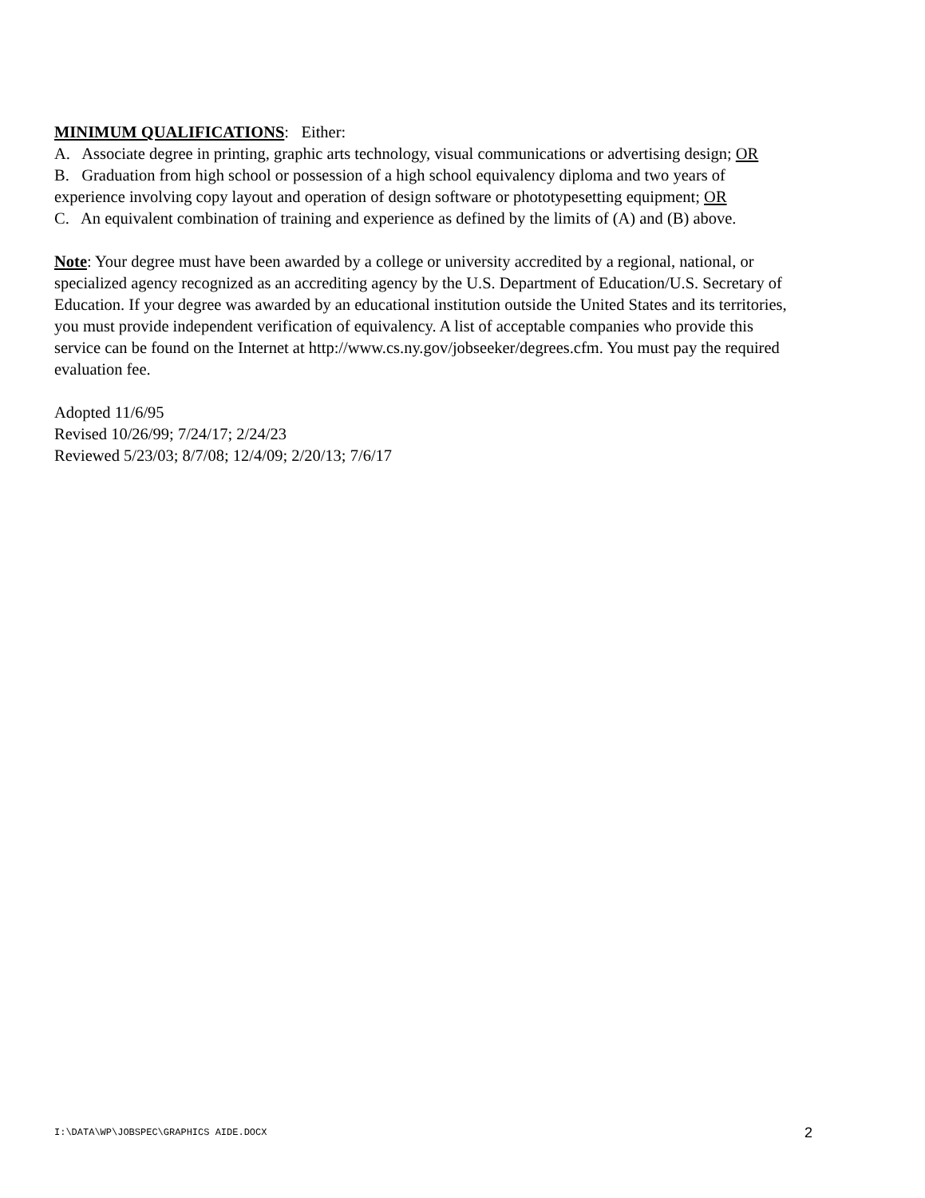MINIMUM QUALIFICATIONS: Either:
A. Associate degree in printing, graphic arts technology, visual communications or advertising design; OR
B. Graduation from high school or possession of a high school equivalency diploma and two years of experience involving copy layout and operation of design software or phototypesetting equipment; OR
C. An equivalent combination of training and experience as defined by the limits of (A) and (B) above.
Note: Your degree must have been awarded by a college or university accredited by a regional, national, or specialized agency recognized as an accrediting agency by the U.S. Department of Education/U.S. Secretary of Education. If your degree was awarded by an educational institution outside the United States and its territories, you must provide independent verification of equivalency. A list of acceptable companies who provide this service can be found on the Internet at http://www.cs.ny.gov/jobseeker/degrees.cfm. You must pay the required evaluation fee.
Adopted 11/6/95
Revised 10/26/99; 7/24/17; 2/24/23
Reviewed 5/23/03; 8/7/08; 12/4/09; 2/20/13; 7/6/17
I:\DATA\WP\JOBSPEC\GRAPHICS AIDE.DOCX 2